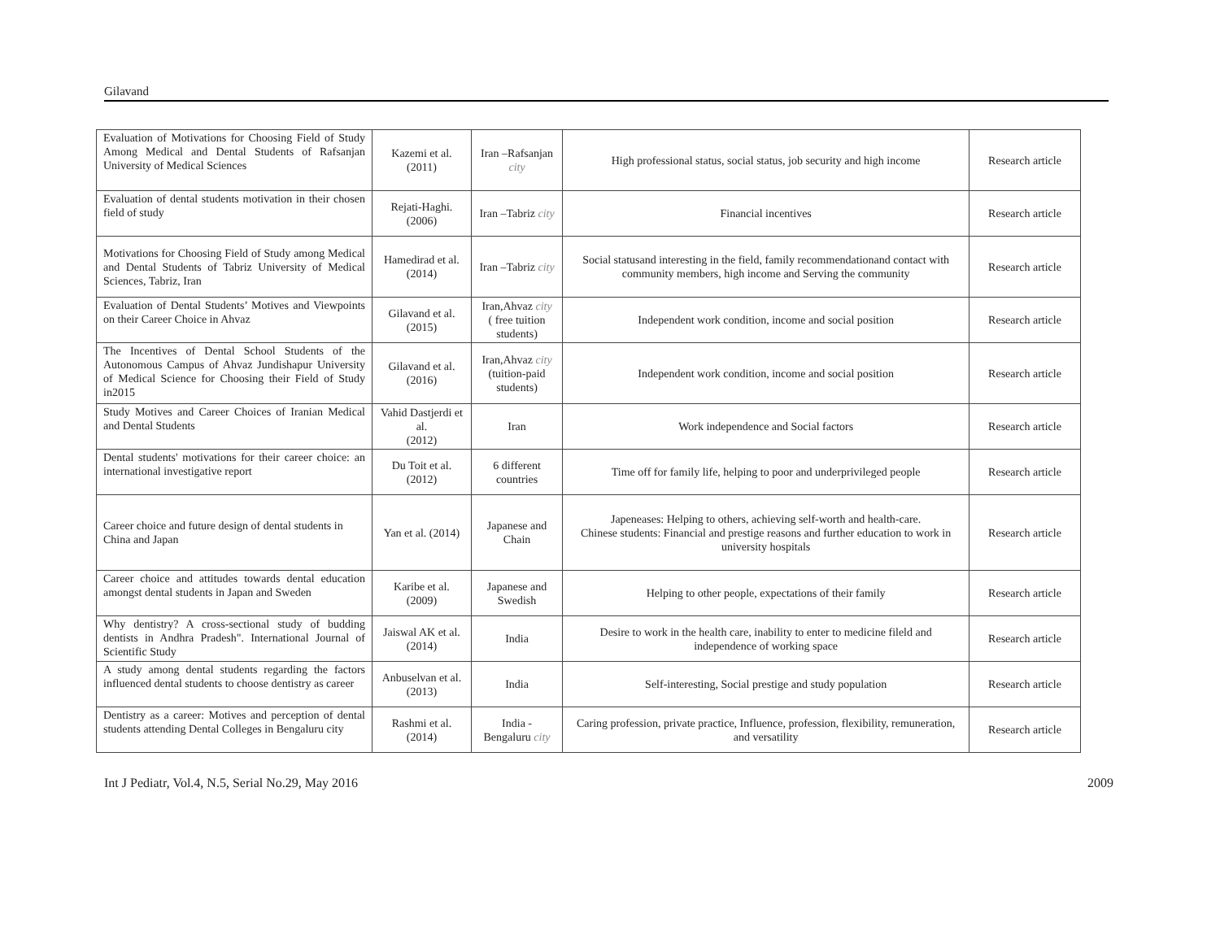Gilavand
| Evaluation of Motivations for Choosing Field of Study Among Medical and Dental Students of Rafsanjan University of Medical Sciences | Kazemi et al. (2011) | Iran –Rafsanjan city | High professional status, social status, job security and high income | Research article |
| Evaluation of dental students motivation in their chosen field of study | Rejati-Haghi. (2006) | Iran –Tabriz city | Financial incentives | Research article |
| Motivations for Choosing Field of Study among Medical and Dental Students of Tabriz University of Medical Sciences, Tabriz, Iran | Hamedirad et al. (2014) | Iran –Tabriz city | Social statusand interesting in the field, family recommendationand contact with community members, high income and Serving the community | Research article |
| Evaluation of Dental Students’ Motives and Viewpoints on their Career Choice in Ahvaz | Gilavand et al. (2015) | Iran,Ahvaz city ( free tuition students) | Independent work condition, income and social position | Research article |
| The Incentives of Dental School Students of the Autonomous Campus of Ahvaz Jundishapur University of Medical Science for Choosing their Field of Study in2015 | Gilavand et al. (2016) | Iran,Ahvaz city (tuition-paid students) | Independent work condition, income and social position | Research article |
| Study Motives and Career Choices of Iranian Medical and Dental Students | Vahid Dastjerdi et al. (2012) | Iran | Work independence and Social factors | Research article |
| Dental students' motivations for their career choice: an international investigative report | Du Toit et al. (2012) | 6 different countries | Time off for family life, helping to poor and underprivileged people | Research article |
| Career choice and future design of dental students in China and Japan | Yan et al. (2014) | Japanese and Chain | Japeneases: Helping to others, achieving self-worth and health-care. Chinese students: Financial and prestige reasons and further education to work in university hospitals | Research article |
| Career choice and attitudes towards dental education amongst dental students in Japan and Sweden | Karibe et al. (2009) | Japanese and Swedish | Helping to other people, expectations of their family | Research article |
| Why dentistry? A cross-sectional study of budding dentists in Andhra Pradesh". International Journal of Scientific Study | Jaiswal AK et al. (2014) | India | Desire to work in the health care, inability to enter to medicine fileld and independence of working space | Research article |
| A study among dental students regarding the factors influenced dental students to choose dentistry as career | Anbuselvan et al. (2013) | India | Self-interesting, Social prestige and study population | Research article |
| Dentistry as a career: Motives and perception of dental students attending Dental Colleges in Bengaluru city | Rashmi et al. (2014) | India - Bengaluru city | Caring profession, private practice, Influence, profession, flexibility, remuneration, and versatility | Research article |
Int J Pediatr, Vol.4, N.5, Serial No.29, May 2016 2009